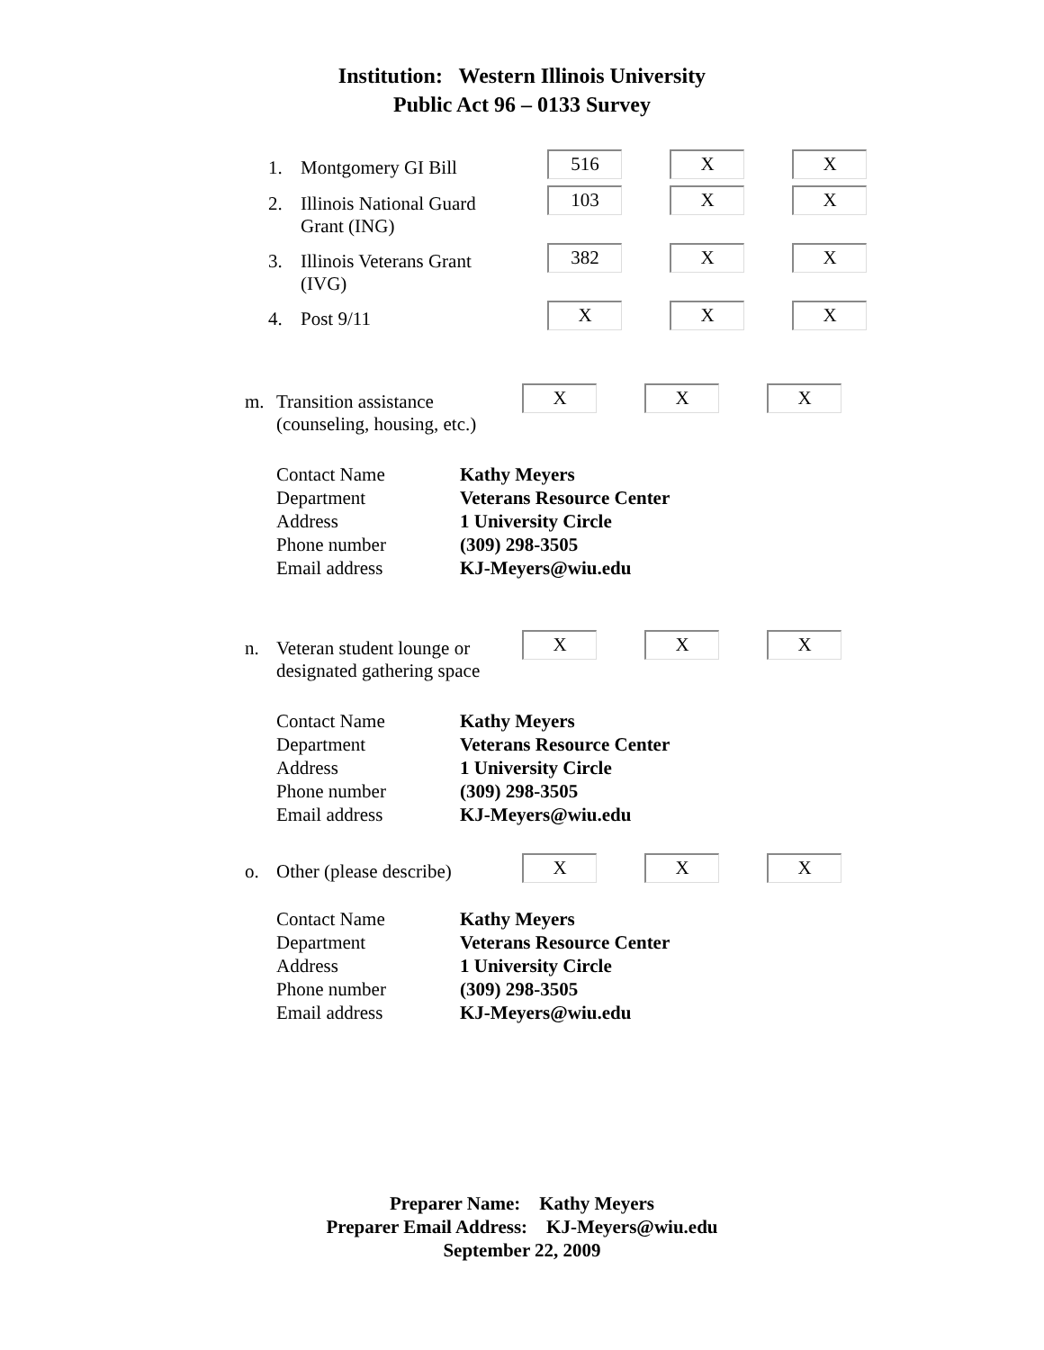Institution: Western Illinois University
Public Act 96 – 0133 Survey
1. Montgomery GI Bill
516 X X
2. Illinois National Guard
Grant (ING)
103 X X
3. Illinois Veterans Grant
(IVG)
382 X X
4. Post 9/11
X X X
m. Transition assistance
(counseling, housing, etc.)
X X X
Contact Name Kathy Meyers Department Veterans Resource Center Address 1 University Circle Phone number (309) 298-3505 Email address KJ-Meyers@wiu.edu
n. Veteran student lounge or
designated gathering space
X X X
Contact Name Kathy Meyers Department Veterans Resource Center Address 1 University Circle Phone number (309) 298-3505 Email address KJ-Meyers@wiu.edu
o. Other (please describe)
X X X
Contact Name Kathy Meyers Department Veterans Resource Center Address 1 University Circle Phone number (309) 298-3505 Email address KJ-Meyers@wiu.edu
Preparer Name: Kathy Meyers
Preparer Email Address: KJ-Meyers@wiu.edu
September 22, 2009